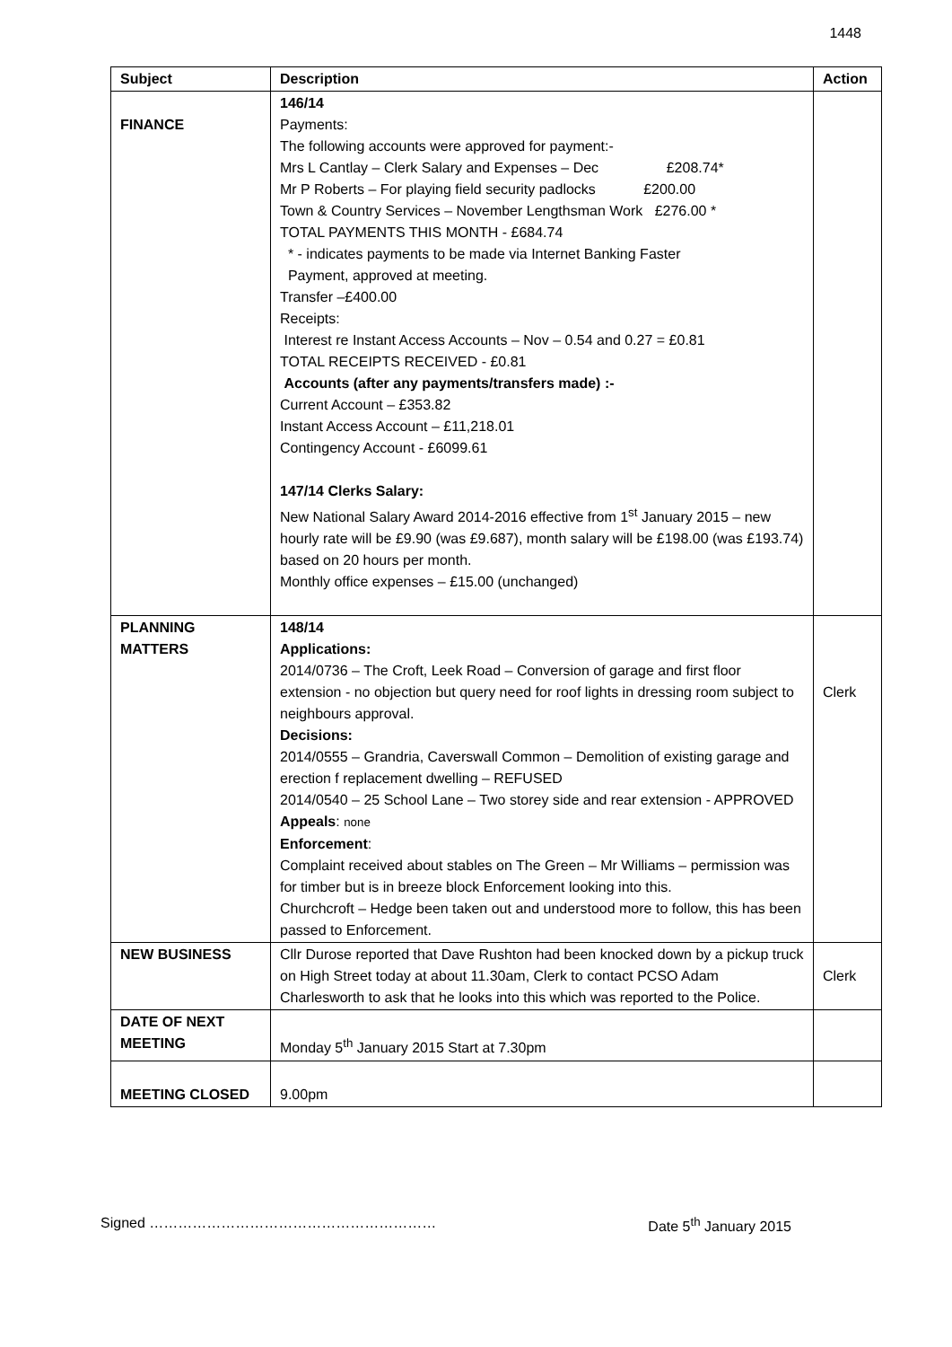1448
| Subject | Description | Action |
| --- | --- | --- |
| FINANCE | 146/14 Payments: The following accounts were approved for payment:- Mrs L Cantlay – Clerk Salary and Expenses – Dec £208.74* Mr P Roberts – For playing field security padlocks £200.00 Town & Country Services – November Lengthsman Work £276.00 * TOTAL PAYMENTS THIS MONTH - £684.74 * - indicates payments to be made via Internet Banking Faster Payment, approved at meeting. Transfer –£400.00 Receipts: Interest re Instant Access Accounts – Nov – 0.54 and 0.27 = £0.81 TOTAL RECEIPTS RECEIVED - £0.81 Accounts (after any payments/transfers made) :- Current Account – £353.82 Instant Access Account – £11,218.01 Contingency Account - £6099.61 147/14 Clerks Salary: New National Salary Award 2014-2016 effective from 1<sup>st</sup> January 2015 – new hourly rate will be £9.90 (was £9.687), month salary will be £198.00 (was £193.74) based on 20 hours per month. Monthly office expenses – £15.00 (unchanged) | |
| PLANNING MATTERS | 148/14 Applications: 2014/0736 – The Croft, Leek Road – Conversion of garage and first floor extension - no objection but query need for roof lights in dressing room subject to neighbours approval. Decisions: 2014/0555 – Grandria, Caverswall Common – Demolition of existing garage and erection f replacement dwelling – REFUSED 2014/0540 – 25 School Lane – Two storey side and rear extension - APPROVED Appeals : none Enforcement : Complaint received about stables on The Green – Mr Williams – permission was for timber but is in breeze block Enforcement looking into this. Churchcroft – Hedge been taken out and understood more to follow, this has been passed to Enforcement. | Clerk |
| NEW BUSINESS | Cllr Durose reported that Dave Rushton had been knocked down by a pickup truck on High Street today at about 11.30am, Clerk to contact PCSO Adam Charlesworth to ask that he looks into this which was reported to the Police. | Clerk |
| DATE OF NEXT MEETING | Monday 5<sup>th</sup> January 2015 Start at 7.30pm | |
| MEETING CLOSED | 9.00pm | |
Signed …………………………………………………… Date 5<sup>th</sup> January 2015